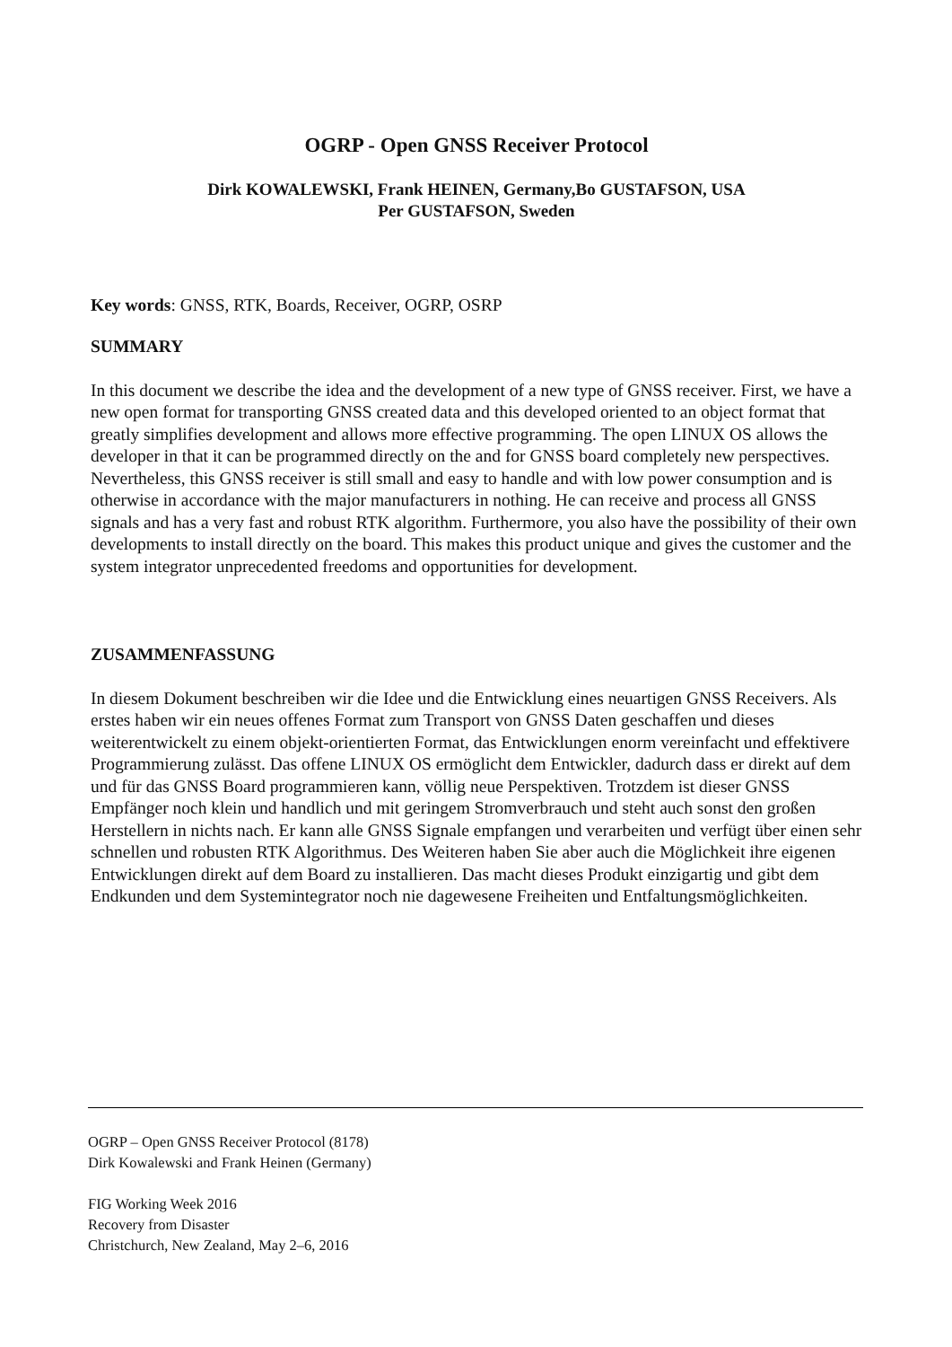OGRP - Open GNSS Receiver Protocol
Dirk KOWALEWSKI, Frank HEINEN, Germany,Bo GUSTAFSON, USA
Per GUSTAFSON, Sweden
Key words: GNSS, RTK, Boards, Receiver, OGRP, OSRP
SUMMARY
In this document we describe the idea and the development of a new type of GNSS receiver. First, we have a new open format for transporting GNSS created data and this developed oriented to an object format that greatly simplifies development and allows more effective programming. The open LINUX OS allows the developer in that it can be programmed directly on the and for GNSS board completely new perspectives. Nevertheless, this GNSS receiver is still small and easy to handle and with low power consumption and is otherwise in accordance with the major manufacturers in nothing. He can receive and process all GNSS signals and has a very fast and robust RTK algorithm. Furthermore, you also have the possibility of their own developments to install directly on the board. This makes this product unique and gives the customer and the system integrator unprecedented freedoms and opportunities for development.
ZUSAMMENFASSUNG
In diesem Dokument beschreiben wir die Idee und die Entwicklung eines neuartigen GNSS Receivers. Als erstes haben wir ein neues offenes Format zum Transport von GNSS Daten geschaffen und dieses weiterentwickelt zu einem objekt-orientierten Format, das Entwicklungen enorm vereinfacht und effektivere Programmierung zulässt. Das offene LINUX OS ermöglicht dem Entwickler, dadurch dass er direkt auf dem und für das GNSS Board programmieren kann, völlig neue Perspektiven. Trotzdem ist dieser GNSS Empfänger noch klein und handlich und mit geringem Stromverbrauch und steht auch sonst den großen Herstellern in nichts nach. Er kann alle GNSS Signale empfangen und verarbeiten und verfügt über einen sehr schnellen und robusten RTK Algorithmus. Des Weiteren haben Sie aber auch die Möglichkeit ihre eigenen Entwicklungen direkt auf dem Board zu installieren. Das macht dieses Produkt einzigartig und gibt dem Endkunden und dem Systemintegrator noch nie dagewesene Freiheiten und Entfaltungsmöglichkeiten.
OGRP – Open GNSS Receiver Protocol (8178)
Dirk Kowalewski and Frank Heinen (Germany)
FIG Working Week 2016
Recovery from Disaster
Christchurch, New Zealand, May 2–6, 2016